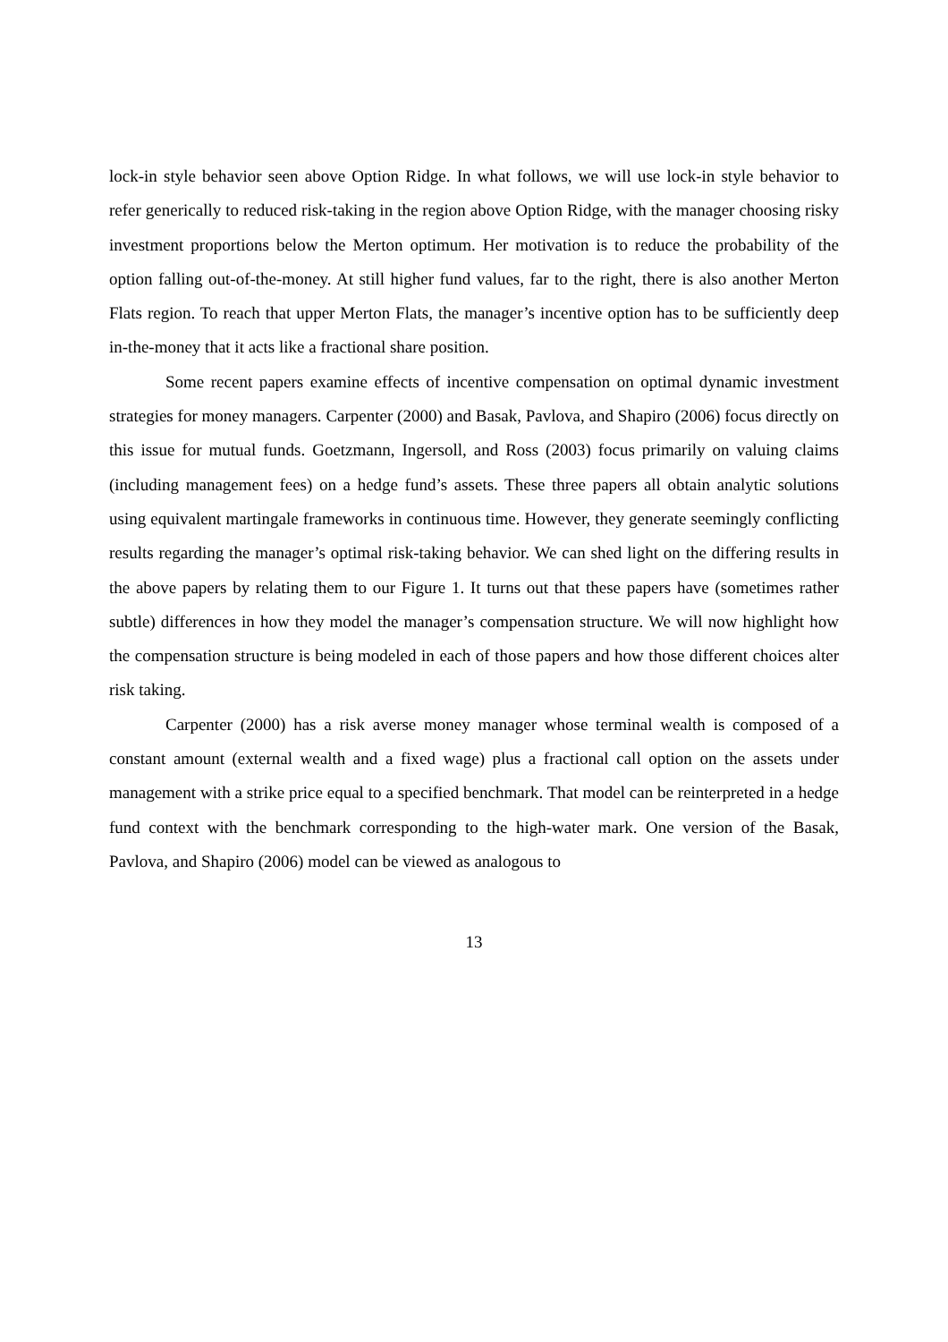lock-in style behavior seen above Option Ridge. In what follows, we will use lock-in style behavior to refer generically to reduced risk-taking in the region above Option Ridge, with the manager choosing risky investment proportions below the Merton optimum. Her motivation is to reduce the probability of the option falling out-of-the-money. At still higher fund values, far to the right, there is also another Merton Flats region. To reach that upper Merton Flats, the manager’s incentive option has to be sufficiently deep in-the-money that it acts like a fractional share position.
Some recent papers examine effects of incentive compensation on optimal dynamic investment strategies for money managers. Carpenter (2000) and Basak, Pavlova, and Shapiro (2006) focus directly on this issue for mutual funds. Goetzmann, Ingersoll, and Ross (2003) focus primarily on valuing claims (including management fees) on a hedge fund’s assets. These three papers all obtain analytic solutions using equivalent martingale frameworks in continuous time. However, they generate seemingly conflicting results regarding the manager’s optimal risk-taking behavior. We can shed light on the differing results in the above papers by relating them to our Figure 1. It turns out that these papers have (sometimes rather subtle) differences in how they model the manager’s compensation structure. We will now highlight how the compensation structure is being modeled in each of those papers and how those different choices alter risk taking.
Carpenter (2000) has a risk averse money manager whose terminal wealth is composed of a constant amount (external wealth and a fixed wage) plus a fractional call option on the assets under management with a strike price equal to a specified benchmark. That model can be reinterpreted in a hedge fund context with the benchmark corresponding to the high-water mark. One version of the Basak, Pavlova, and Shapiro (2006) model can be viewed as analogous to
13